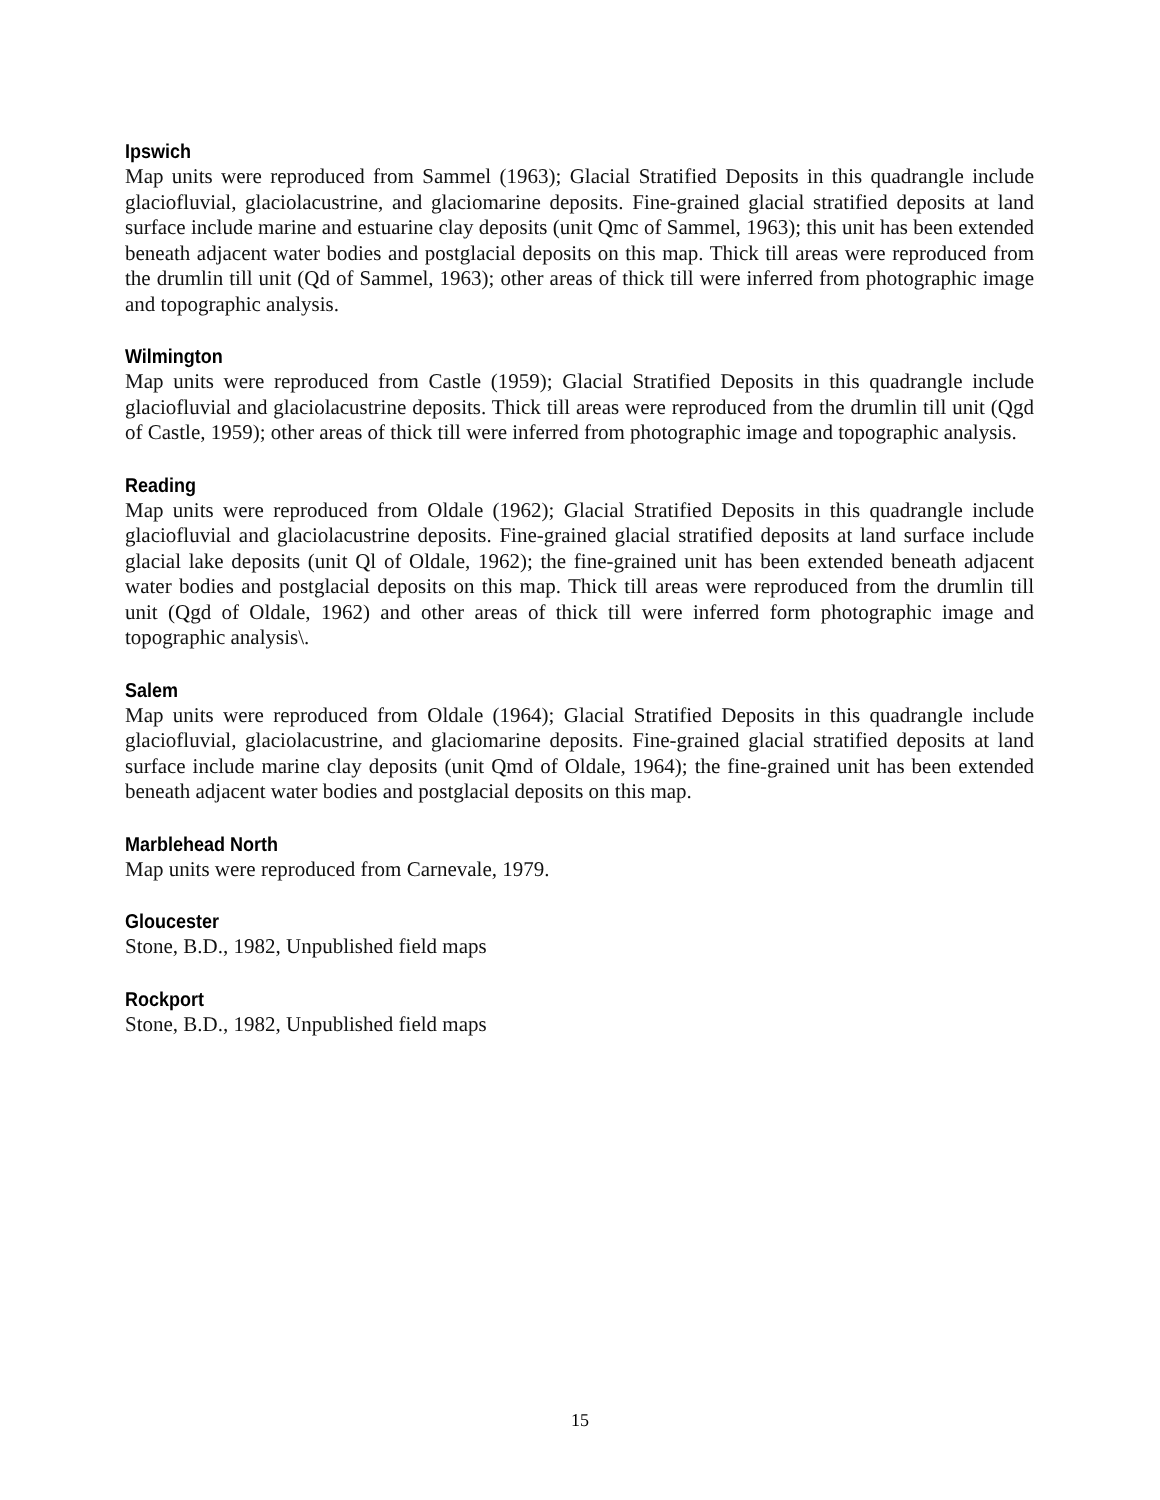Ipswich
Map units were reproduced from Sammel (1963); Glacial Stratified Deposits in this quadrangle include glaciofluvial, glaciolacustrine, and glaciomarine deposits. Fine-grained glacial stratified deposits at land surface include marine and estuarine clay deposits (unit Qmc of Sammel, 1963); this unit has been extended beneath adjacent water bodies and postglacial deposits on this map. Thick till areas were reproduced from the drumlin till unit (Qd of Sammel, 1963); other areas of thick till were inferred from photographic image and topographic analysis.
Wilmington
Map units were reproduced from Castle (1959); Glacial Stratified Deposits in this quadrangle include glaciofluvial and glaciolacustrine deposits. Thick till areas were reproduced from the drumlin till unit (Qgd of Castle, 1959); other areas of thick till were inferred from photographic image and topographic analysis.
Reading
Map units were reproduced from Oldale (1962); Glacial Stratified Deposits in this quadrangle include glaciofluvial and glaciolacustrine deposits. Fine-grained glacial stratified deposits at land surface include glacial lake deposits (unit Ql of Oldale, 1962); the fine-grained unit has been extended beneath adjacent water bodies and postglacial deposits on this map. Thick till areas were reproduced from the drumlin till unit (Qgd of Oldale, 1962) and other areas of thick till were inferred form photographic image and topographic analysis\.
Salem
Map units were reproduced from Oldale (1964); Glacial Stratified Deposits in this quadrangle include glaciofluvial, glaciolacustrine, and glaciomarine deposits. Fine-grained glacial stratified deposits at land surface include marine clay deposits (unit Qmd of Oldale, 1964); the fine-grained unit has been extended beneath adjacent water bodies and postglacial deposits on this map.
Marblehead North
Map units were reproduced from Carnevale, 1979.
Gloucester
Stone, B.D., 1982, Unpublished field maps
Rockport
Stone, B.D., 1982, Unpublished field maps
15